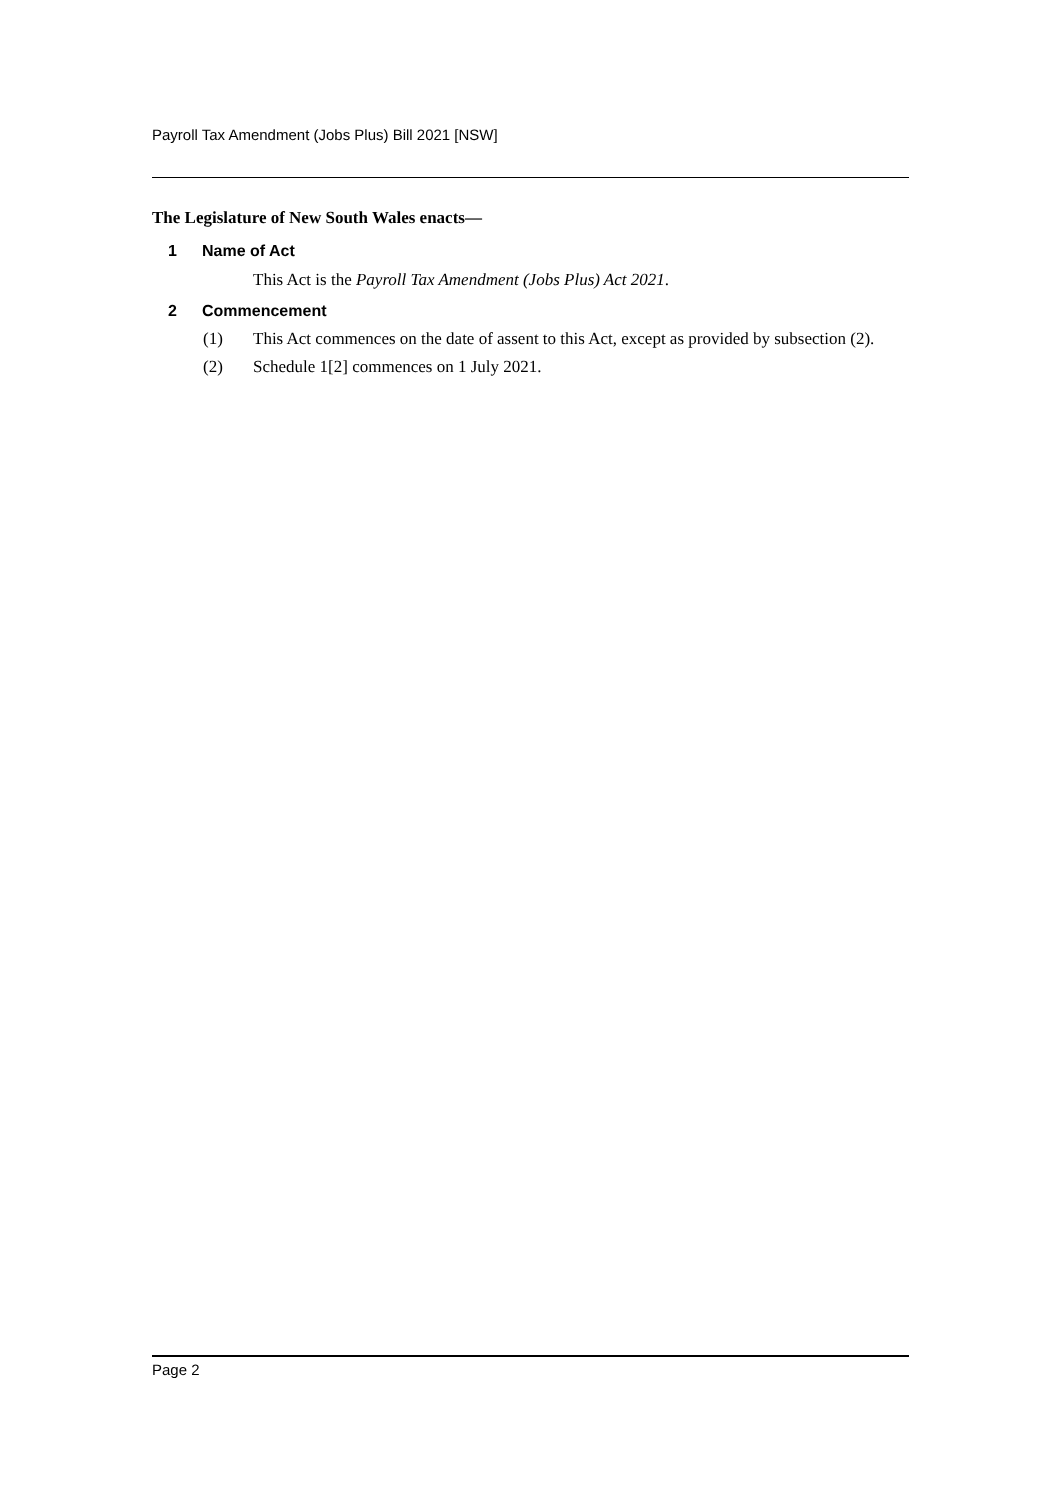Payroll Tax Amendment (Jobs Plus) Bill 2021 [NSW]
The Legislature of New South Wales enacts—
1 Name of Act
This Act is the Payroll Tax Amendment (Jobs Plus) Act 2021.
2 Commencement
(1) This Act commences on the date of assent to this Act, except as provided by subsection (2).
(2) Schedule 1[2] commences on 1 July 2021.
Page 2